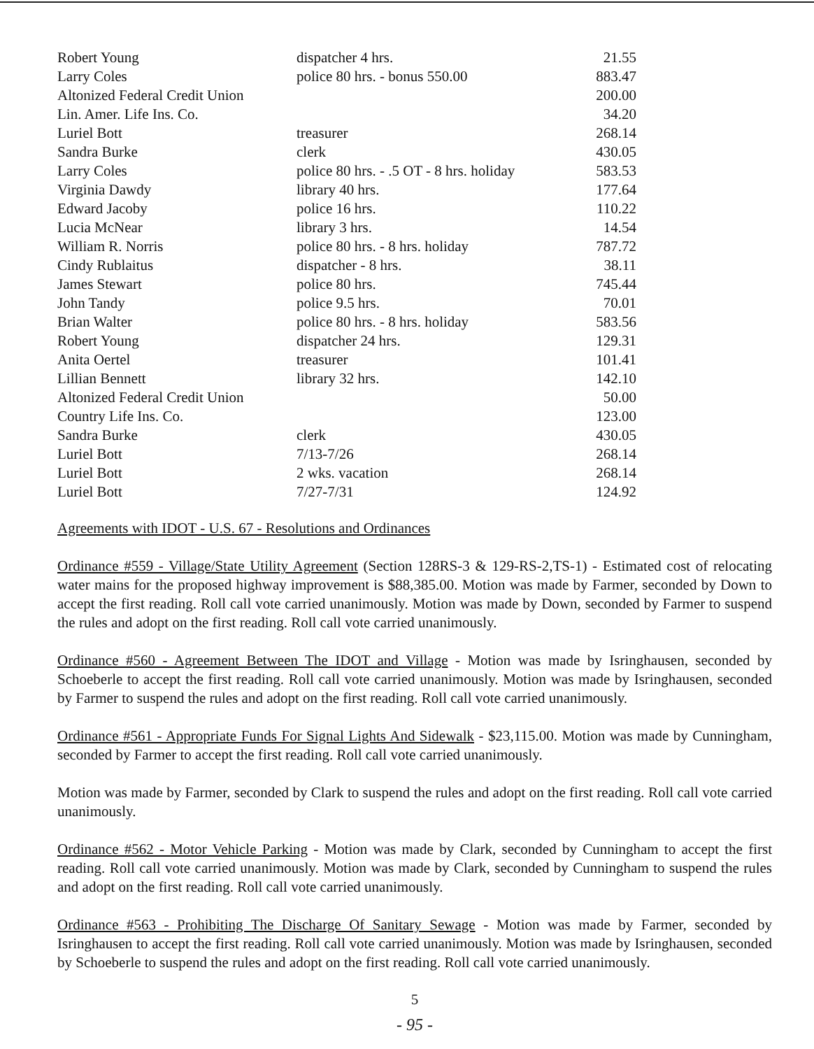| Robert Young | dispatcher 4 hrs. | 21.55 |
| Larry Coles | police 80 hrs. - bonus 550.00 | 883.47 |
| Altonized Federal Credit Union | | 200.00 |
| Lin. Amer. Life Ins. Co. | | 34.20 |
| Luriel Bott | treasurer | 268.14 |
| Sandra Burke | clerk | 430.05 |
| Larry Coles | police 80 hrs. - .5 OT - 8 hrs. holiday | 583.53 |
| Virginia Dawdy | library 40 hrs. | 177.64 |
| Edward Jacoby | police 16 hrs. | 110.22 |
| Lucia McNear | library 3 hrs. | 14.54 |
| William R. Norris | police 80 hrs. - 8 hrs. holiday | 787.72 |
| Cindy Rublaitus | dispatcher - 8 hrs. | 38.11 |
| James Stewart | police 80 hrs. | 745.44 |
| John Tandy | police 9.5 hrs. | 70.01 |
| Brian Walter | police 80 hrs. - 8 hrs. holiday | 583.56 |
| Robert Young | dispatcher 24 hrs. | 129.31 |
| Anita Oertel | treasurer | 101.41 |
| Lillian Bennett | library 32 hrs. | 142.10 |
| Altonized Federal Credit Union | | 50.00 |
| Country Life Ins. Co. | | 123.00 |
| Sandra Burke | clerk | 430.05 |
| Luriel Bott | 7/13-7/26 | 268.14 |
| Luriel Bott | 2 wks. vacation | 268.14 |
| Luriel Bott | 7/27-7/31 | 124.92 |
Agreements with IDOT - U.S. 67 - Resolutions and Ordinances
Ordinance #559 - Village/State Utility Agreement (Section 128RS-3 & 129-RS-2,TS-1) - Estimated cost of relocating water mains for the proposed highway improvement is $88,385.00. Motion was made by Farmer, seconded by Down to accept the first reading. Roll call vote carried unanimously. Motion was made by Down, seconded by Farmer to suspend the rules and adopt on the first reading. Roll call vote carried unanimously.
Ordinance #560 - Agreement Between The IDOT and Village - Motion was made by Isringhausen, seconded by Schoeberle to accept the first reading. Roll call vote carried unanimously. Motion was made by Isringhausen, seconded by Farmer to suspend the rules and adopt on the first reading. Roll call vote carried unanimously.
Ordinance #561 - Appropriate Funds For Signal Lights And Sidewalk - $23,115.00. Motion was made by Cunningham, seconded by Farmer to accept the first reading. Roll call vote carried unanimously.
Motion was made by Farmer, seconded by Clark to suspend the rules and adopt on the first reading. Roll call vote carried unanimously.
Ordinance #562 - Motor Vehicle Parking - Motion was made by Clark, seconded by Cunningham to accept the first reading. Roll call vote carried unanimously. Motion was made by Clark, seconded by Cunningham to suspend the rules and adopt on the first reading. Roll call vote carried unanimously.
Ordinance #563 - Prohibiting The Discharge Of Sanitary Sewage - Motion was made by Farmer, seconded by Isringhausen to accept the first reading. Roll call vote carried unanimously. Motion was made by Isringhausen, seconded by Schoeberle to suspend the rules and adopt on the first reading. Roll call vote carried unanimously.
5
- 95 -